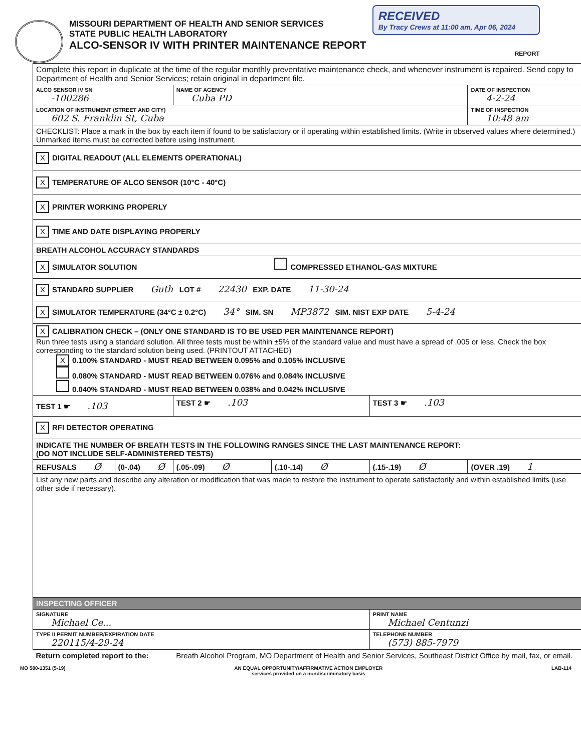MISSOURI DEPARTMENT OF HEALTH AND SENIOR SERVICES
STATE PUBLIC HEALTH LABORATORY
ALCO-SENSOR IV WITH PRINTER MAINTENANCE REPORT
RECEIVED
By Tracy Crews at 11:00 am, Apr 06, 2024
REPORT
| Complete this report in duplicate at the time of the regular monthly preventative maintenance check, and whenever instrument is repaired. Send copy to Department of Health and Senior Services; retain original in department file. | | | | | |
| ALCO SENSOR IV SN -100286 | | NAME OF AGENCY Cuba PD | | | DATE OF INSPECTION 4-2-24 |
| LOCATION OF INSTRUMENT (STREET AND CITY) 602 S. Franklin St, Cuba | | | | | TIME OF INSPECTION 10:48 am |
| CHECKLIST: Place a mark in the box by each item if found to be satisfactory or if operating within established limits. (Write in observed values where determined.) Unmarked items must be corrected before using instrument. | | | | | |
| X DIGITAL READOUT (ALL ELEMENTS OPERATIONAL) | | | | | |
| X TEMPERATURE OF ALCO SENSOR (10°C - 40°C) | | | | | |
| X PRINTER WORKING PROPERLY | | | | | |
| X TIME AND DATE DISPLAYING PROPERLY | | | | | |
| BREATH ALCOHOL ACCURACY STANDARDS | | | | | |
| X SIMULATOR SOLUTION | | | COMPRESSED ETHANOL-GAS MIXTURE | | |
| X STANDARD SUPPLIER Guth LOT # 22430 EXP. DATE 11-30-24 | | | | | |
| X SIMULATOR TEMPERATURE (34°C ± 0.2°C) 34° SIM. SN MP3872 SIM. NIST EXP DATE 5-4-24 | | | | | |
| X CALIBRATION CHECK – (ONLY ONE STANDARD IS TO BE USED PER MAINTENANCE REPORT) Run three tests using a standard solution. All three tests must be within ±5% of the standard value and must have a spread of .005 or less. Check the box corresponding to the standard solution being used. (PRINTOUT ATTACHED) X 0.100% STANDARD - MUST READ BETWEEN 0.095% and 0.105% INCLUSIVE 0.080% STANDARD - MUST READ BETWEEN 0.076% and 0.084% INCLUSIVE 0.040% STANDARD - MUST READ BETWEEN 0.038% and 0.042% INCLUSIVE | | | | | |
| TEST 1 ☛ .103 | | TEST 2 ☛ .103 | | TEST 3 ☛ .103 | |
| X RFI DETECTOR OPERATING | | | | | |
| INDICATE THE NUMBER OF BREATH TESTS IN THE FOLLOWING RANGES SINCE THE LAST MAINTENANCE REPORT: (DO NOT INCLUDE SELF-ADMINISTERED TESTS) | | | | | |
| REFUSALS Ø | (0-.04) Ø | (.05-.09) Ø | (.10-.14) Ø | (.15-.19) Ø | (OVER .19) 1 |
| List any new parts and describe any alteration or modification that was made to restore the instrument to operate satisfactorily and within established limits (use other side if necessary). | | | | | |
| INSPECTING OFFICER | | | | | |
| SIGNATURE Michael Ce... | | | | PRINT NAME Michael Centunzi | |
| TYPE II PERMIT NUMBER/EXPIRATION DATE 220115/4-29-24 | | | | TELEPHONE NUMBER (573) 885-7979 | |
| Return completed report to the: | | Breath Alcohol Program, MO Department of Health and Senior Services, Southeast District Office by mail, fax, or email. | | | |
MO 580-1351 (5-19) AN EQUAL OPPORTUNITY/AFFIRMATIVE ACTION EMPLOYER
services provided on a nondiscriminatory basis LAB-114